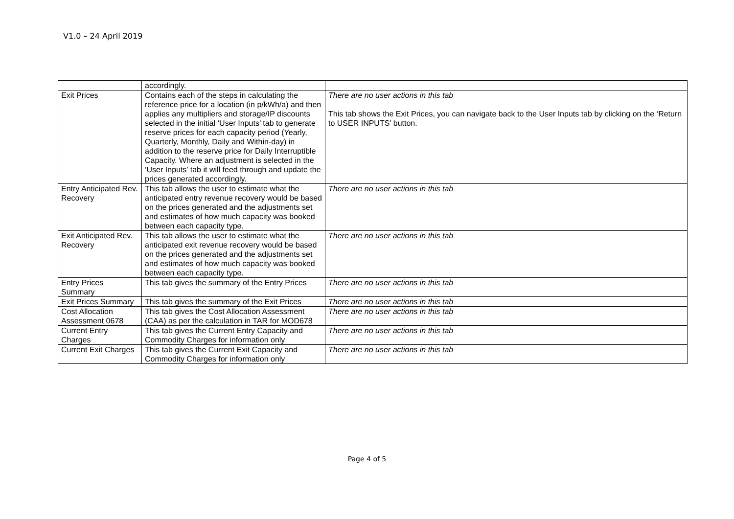V1.0 – 24 April 2019
| | accordingly. | |
| Exit Prices | Contains each of the steps in calculating the reference price for a location (in p/kWh/a) and then applies any multipliers and storage/IP discounts selected in the initial ‘User Inputs’ tab to generate reserve prices for each capacity period (Yearly, Quarterly, Monthly, Daily and Within-day) in addition to the reserve price for Daily Interruptible Capacity. Where an adjustment is selected in the ‘User Inputs’ tab it will feed through and update the prices generated accordingly. | There are no user actions in this tab This tab shows the Exit Prices, you can navigate back to the User Inputs tab by clicking on the ‘Return to USER INPUTS’ button. |
| Entry Anticipated Rev. Recovery | This tab allows the user to estimate what the anticipated entry revenue recovery would be based on the prices generated and the adjustments set and estimates of how much capacity was booked between each capacity type. | There are no user actions in this tab |
| Exit Anticipated Rev. Recovery | This tab allows the user to estimate what the anticipated exit revenue recovery would be based on the prices generated and the adjustments set and estimates of how much capacity was booked between each capacity type. | There are no user actions in this tab |
| Entry Prices Summary | This tab gives the summary of the Entry Prices | There are no user actions in this tab |
| Exit Prices Summary | This tab gives the summary of the Exit Prices | There are no user actions in this tab |
| Cost Allocation Assessment 0678 | This tab gives the Cost Allocation Assessment (CAA) as per the calculation in TAR for MOD678 | There are no user actions in this tab |
| Current Entry Charges | This tab gives the Current Entry Capacity and Commodity Charges for information only | There are no user actions in this tab |
| Current Exit Charges | This tab gives the Current Exit Capacity and Commodity Charges for information only | There are no user actions in this tab |
Page 4 of 5